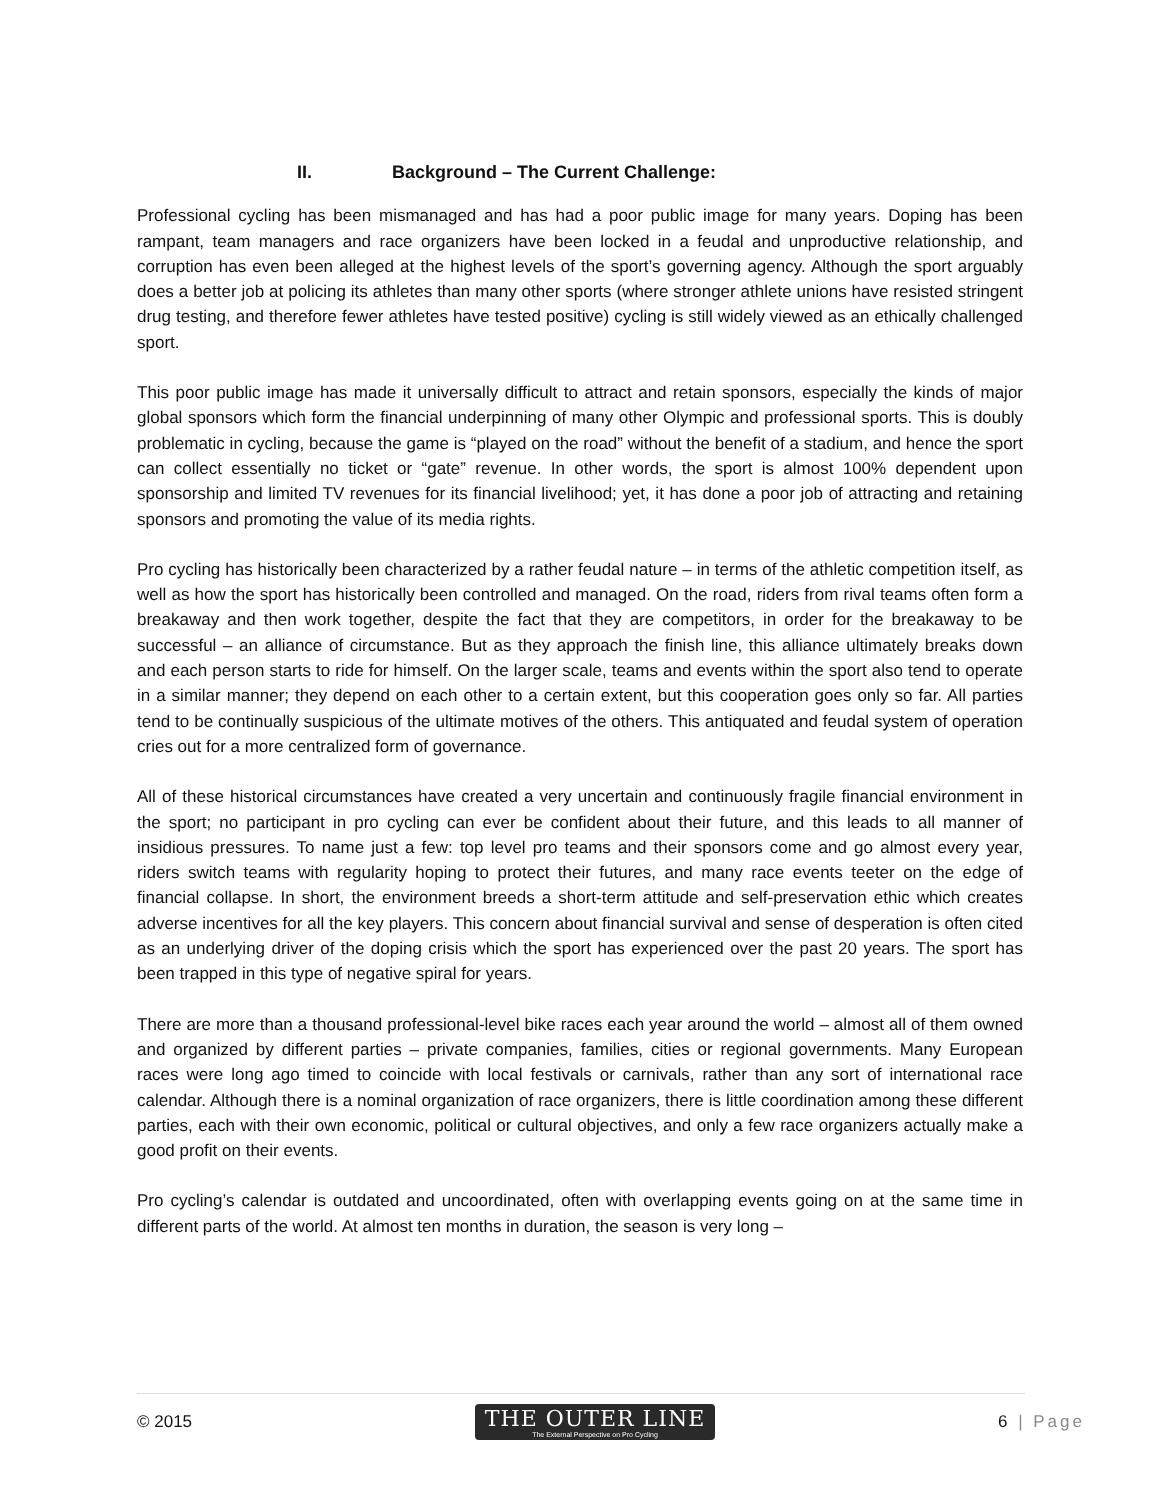II. Background – The Current Challenge:
Professional cycling has been mismanaged and has had a poor public image for many years. Doping has been rampant, team managers and race organizers have been locked in a feudal and unproductive relationship, and corruption has even been alleged at the highest levels of the sport’s governing agency. Although the sport arguably does a better job at policing its athletes than many other sports (where stronger athlete unions have resisted stringent drug testing, and therefore fewer athletes have tested positive) cycling is still widely viewed as an ethically challenged sport.
This poor public image has made it universally difficult to attract and retain sponsors, especially the kinds of major global sponsors which form the financial underpinning of many other Olympic and professional sports. This is doubly problematic in cycling, because the game is “played on the road” without the benefit of a stadium, and hence the sport can collect essentially no ticket or “gate” revenue. In other words, the sport is almost 100% dependent upon sponsorship and limited TV revenues for its financial livelihood; yet, it has done a poor job of attracting and retaining sponsors and promoting the value of its media rights.
Pro cycling has historically been characterized by a rather feudal nature – in terms of the athletic competition itself, as well as how the sport has historically been controlled and managed. On the road, riders from rival teams often form a breakaway and then work together, despite the fact that they are competitors, in order for the breakaway to be successful – an alliance of circumstance. But as they approach the finish line, this alliance ultimately breaks down and each person starts to ride for himself. On the larger scale, teams and events within the sport also tend to operate in a similar manner; they depend on each other to a certain extent, but this cooperation goes only so far. All parties tend to be continually suspicious of the ultimate motives of the others. This antiquated and feudal system of operation cries out for a more centralized form of governance.
All of these historical circumstances have created a very uncertain and continuously fragile financial environment in the sport; no participant in pro cycling can ever be confident about their future, and this leads to all manner of insidious pressures. To name just a few: top level pro teams and their sponsors come and go almost every year, riders switch teams with regularity hoping to protect their futures, and many race events teeter on the edge of financial collapse. In short, the environment breeds a short-term attitude and self-preservation ethic which creates adverse incentives for all the key players. This concern about financial survival and sense of desperation is often cited as an underlying driver of the doping crisis which the sport has experienced over the past 20 years. The sport has been trapped in this type of negative spiral for years.
There are more than a thousand professional-level bike races each year around the world – almost all of them owned and organized by different parties – private companies, families, cities or regional governments. Many European races were long ago timed to coincide with local festivals or carnivals, rather than any sort of international race calendar. Although there is a nominal organization of race organizers, there is little coordination among these different parties, each with their own economic, political or cultural objectives, and only a few race organizers actually make a good profit on their events.
Pro cycling’s calendar is outdated and uncoordinated, often with overlapping events going on at the same time in different parts of the world. At almost ten months in duration, the season is very long –
© 2015
THE OUTER LINE
The External Perspective on Pro Cycling
6 | Page